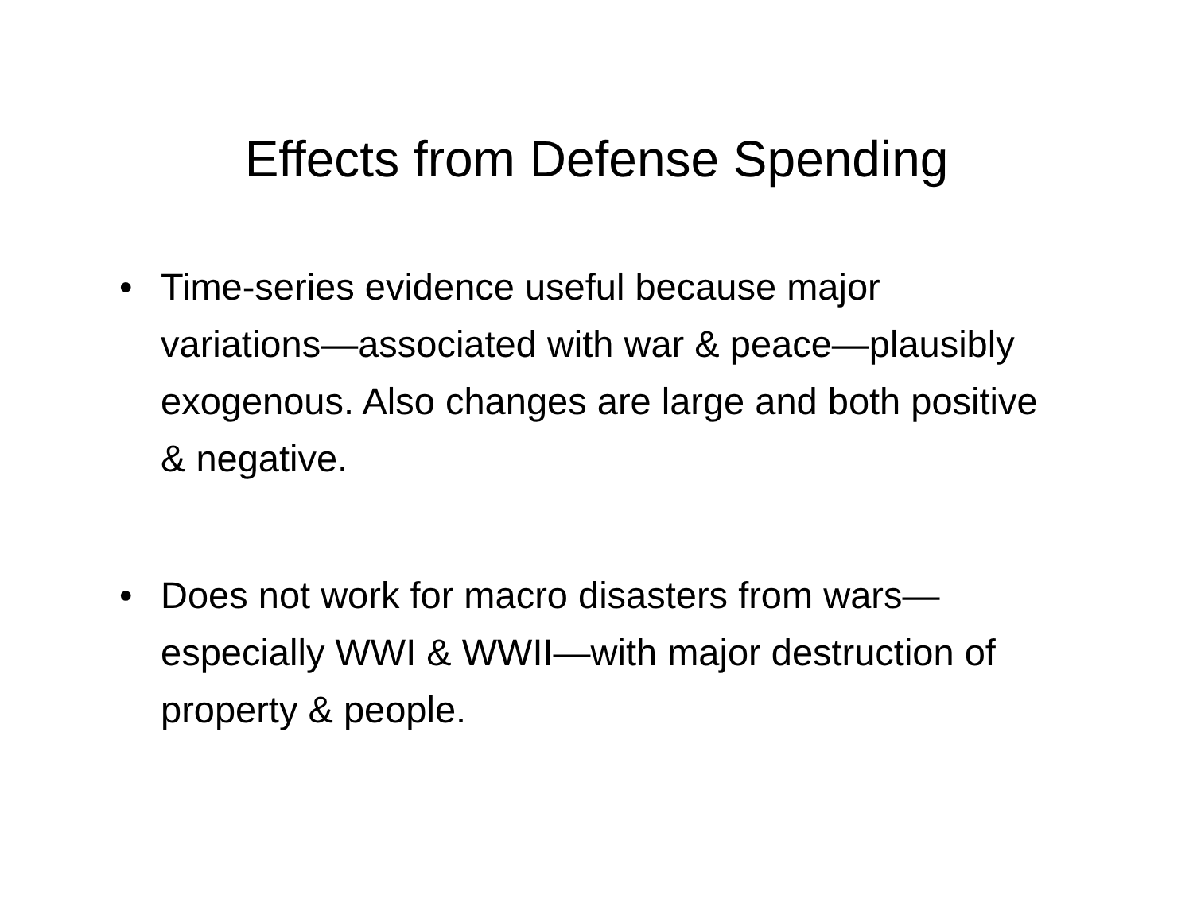Effects from Defense Spending
• Time-series evidence useful because major variations—associated with war & peace—plausibly exogenous. Also changes are large and both positive & negative.
• Does not work for macro disasters from wars—especially WWI & WWII—with major destruction of property & people.